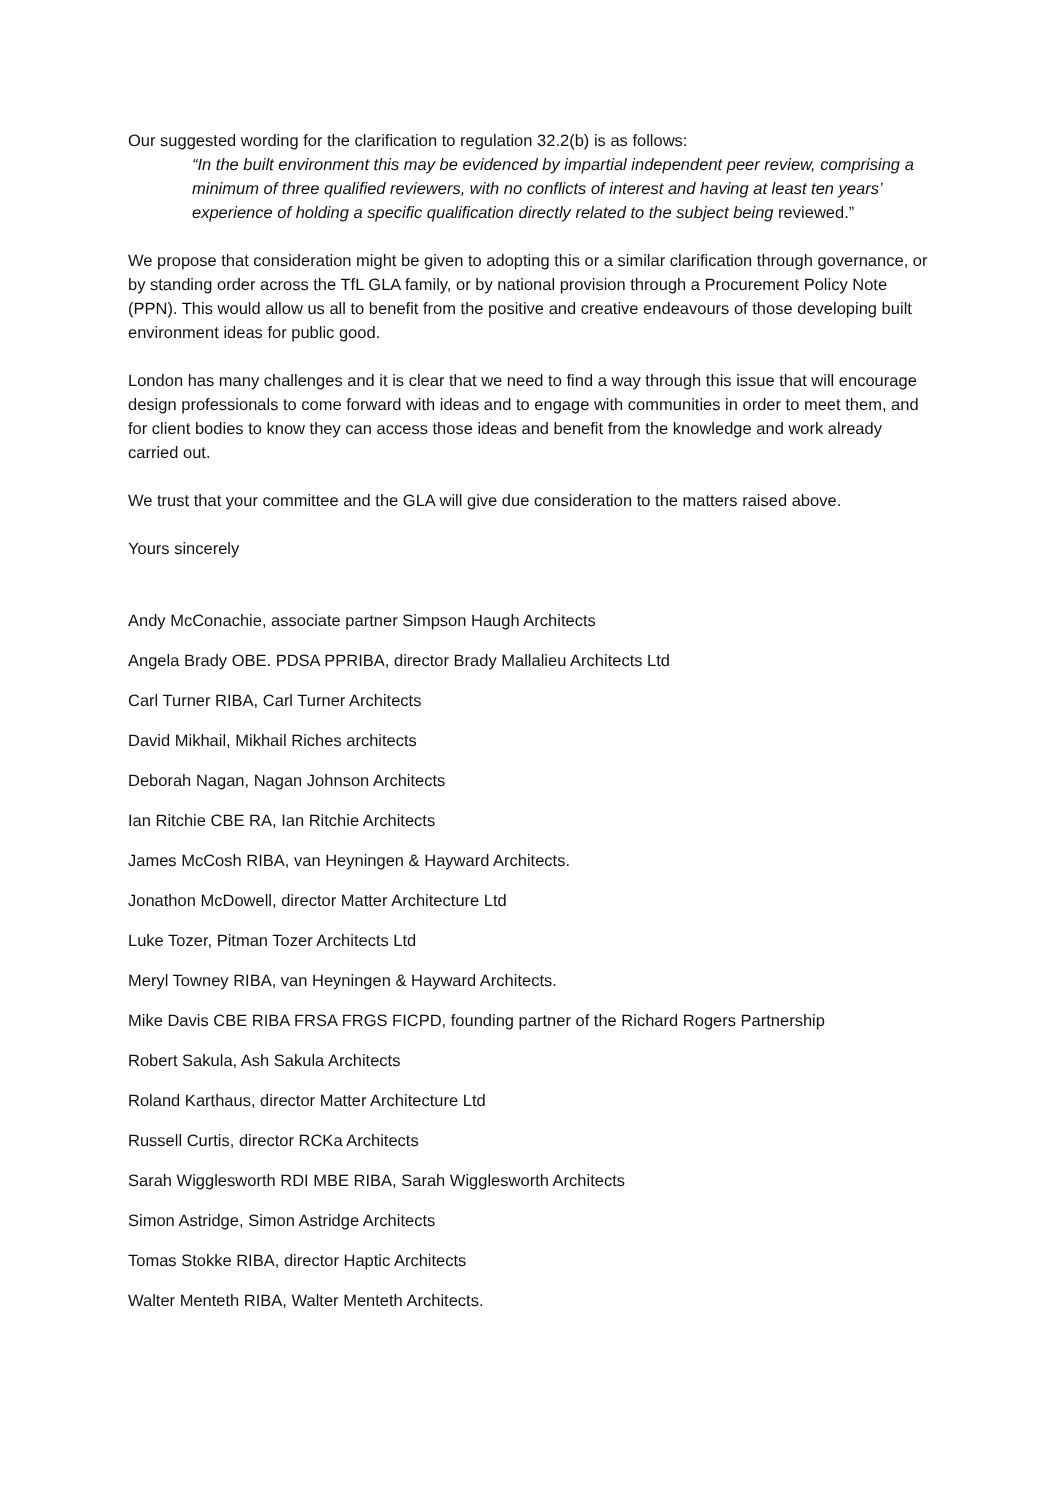Our suggested wording for the clarification to regulation 32.2(b) is as follows:
“In the built environment this may be evidenced by impartial independent peer review, comprising a minimum of three qualified reviewers, with no conflicts of interest and having at least ten years’ experience of holding a specific qualification directly related to the subject being reviewed.”
We propose that consideration might be given to adopting this or a similar clarification through governance, or by standing order across the TfL GLA family, or by national provision through a Procurement Policy Note (PPN). This would allow us all to benefit from the positive and creative endeavours of those developing built environment ideas for public good.
London has many challenges and it is clear that we need to find a way through this issue that will encourage design professionals to come forward with ideas and to engage with communities in order to meet them, and for client bodies to know they can access those ideas and benefit from the knowledge and work already carried out.
We trust that your committee and the GLA will give due consideration to the matters raised above.
Yours sincerely
Andy McConachie, associate partner Simpson Haugh Architects
Angela Brady OBE. PDSA PPRIBA, director Brady Mallalieu Architects Ltd
Carl Turner RIBA, Carl Turner Architects
David Mikhail, Mikhail Riches architects
Deborah Nagan, Nagan Johnson Architects
Ian Ritchie CBE RA, Ian Ritchie Architects
James McCosh RIBA, van Heyningen & Hayward Architects.
Jonathon McDowell, director Matter Architecture Ltd
Luke Tozer, Pitman Tozer Architects Ltd
Meryl Towney RIBA, van Heyningen & Hayward Architects.
Mike Davis CBE RIBA FRSA FRGS FICPD, founding partner of the Richard Rogers Partnership
Robert Sakula, Ash Sakula Architects
Roland Karthaus, director Matter Architecture Ltd
Russell Curtis, director RCKa Architects
Sarah Wigglesworth RDI MBE RIBA, Sarah Wigglesworth Architects
Simon Astridge, Simon Astridge Architects
Tomas Stokke RIBA, director Haptic Architects
Walter Menteth RIBA, Walter Menteth Architects.